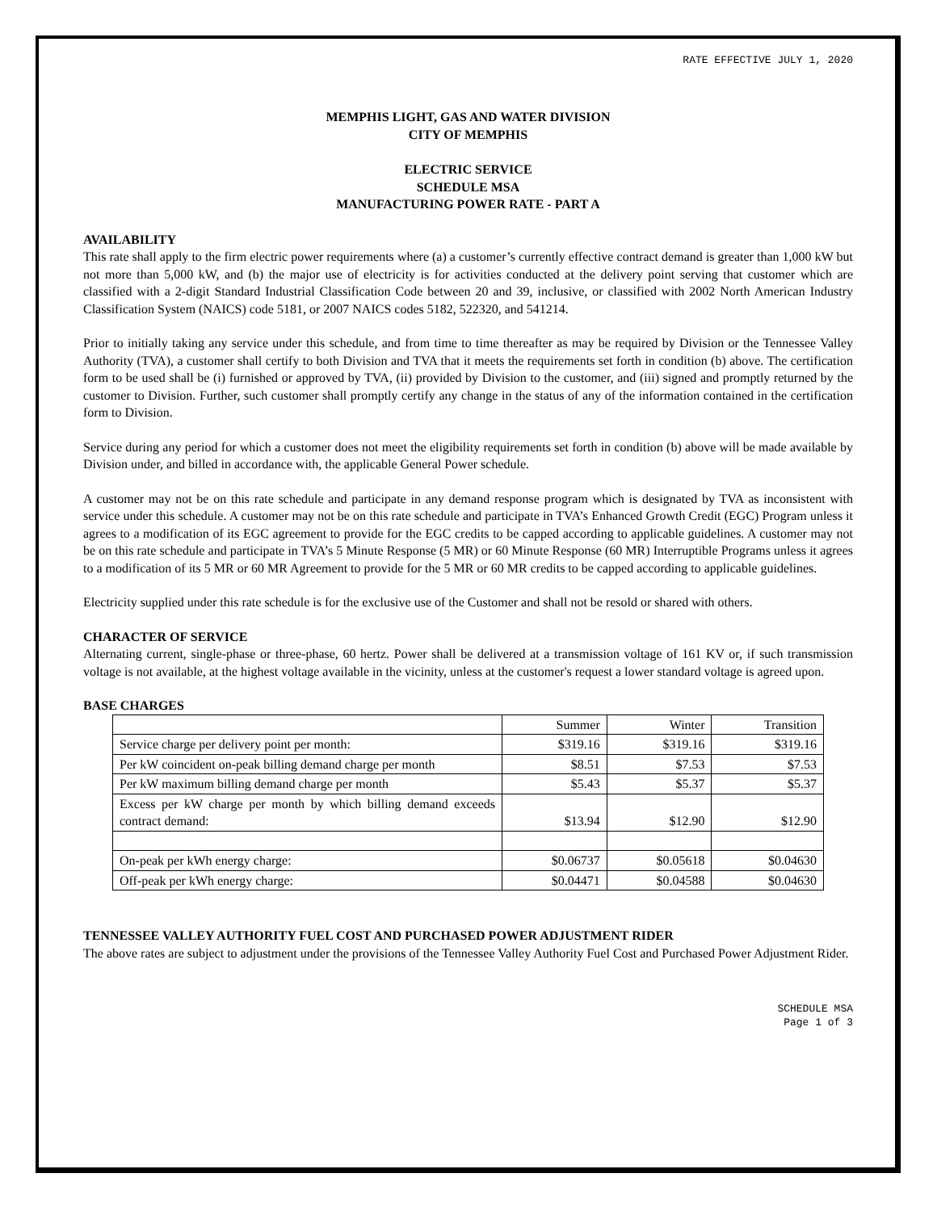RATE EFFECTIVE JULY 1, 2020
MEMPHIS LIGHT, GAS AND WATER DIVISION
CITY OF MEMPHIS
ELECTRIC SERVICE
SCHEDULE MSA
MANUFACTURING POWER RATE - PART A
AVAILABILITY
This rate shall apply to the firm electric power requirements where (a) a customer’s currently effective contract demand is greater than 1,000 kW but not more than 5,000 kW, and (b) the major use of electricity is for activities conducted at the delivery point serving that customer which are classified with a 2-digit Standard Industrial Classification Code between 20 and 39, inclusive, or classified with 2002 North American Industry Classification System (NAICS) code 5181, or 2007 NAICS codes 5182, 522320, and 541214.
Prior to initially taking any service under this schedule, and from time to time thereafter as may be required by Division or the Tennessee Valley Authority (TVA), a customer shall certify to both Division and TVA that it meets the requirements set forth in condition (b) above. The certification form to be used shall be (i) furnished or approved by TVA, (ii) provided by Division to the customer, and (iii) signed and promptly returned by the customer to Division. Further, such customer shall promptly certify any change in the status of any of the information contained in the certification form to Division.
Service during any period for which a customer does not meet the eligibility requirements set forth in condition (b) above will be made available by Division under, and billed in accordance with, the applicable General Power schedule.
A customer may not be on this rate schedule and participate in any demand response program which is designated by TVA as inconsistent with service under this schedule. A customer may not be on this rate schedule and participate in TVA’s Enhanced Growth Credit (EGC) Program unless it agrees to a modification of its EGC agreement to provide for the EGC credits to be capped according to applicable guidelines. A customer may not be on this rate schedule and participate in TVA’s 5 Minute Response (5 MR) or 60 Minute Response (60 MR) Interruptible Programs unless it agrees to a modification of its 5 MR or 60 MR Agreement to provide for the 5 MR or 60 MR credits to be capped according to applicable guidelines.
Electricity supplied under this rate schedule is for the exclusive use of the Customer and shall not be resold or shared with others.
CHARACTER OF SERVICE
Alternating current, single-phase or three-phase, 60 hertz. Power shall be delivered at a transmission voltage of 161 KV or, if such transmission voltage is not available, at the highest voltage available in the vicinity, unless at the customer's request a lower standard voltage is agreed upon.
BASE CHARGES
| | Summer | Winter | Transition |
| --- | --- | --- | --- |
| Service charge per delivery point per month: | $319.16 | $319.16 | $319.16 |
| Per kW coincident on-peak billing demand charge per month | $8.51 | $7.53 | $7.53 |
| Per kW maximum billing demand charge per month | $5.43 | $5.37 | $5.37 |
| Excess per kW charge per month by which billing demand exceeds contract demand: | $13.94 | $12.90 | $12.90 |
| On-peak per kWh energy charge: | $0.06737 | $0.05618 | $0.04630 |
| Off-peak per kWh energy charge: | $0.04471 | $0.04588 | $0.04630 |
TENNESSEE VALLEY AUTHORITY FUEL COST AND PURCHASED POWER ADJUSTMENT RIDER
The above rates are subject to adjustment under the provisions of the Tennessee Valley Authority Fuel Cost and Purchased Power Adjustment Rider.
SCHEDULE MSA
Page 1 of 3